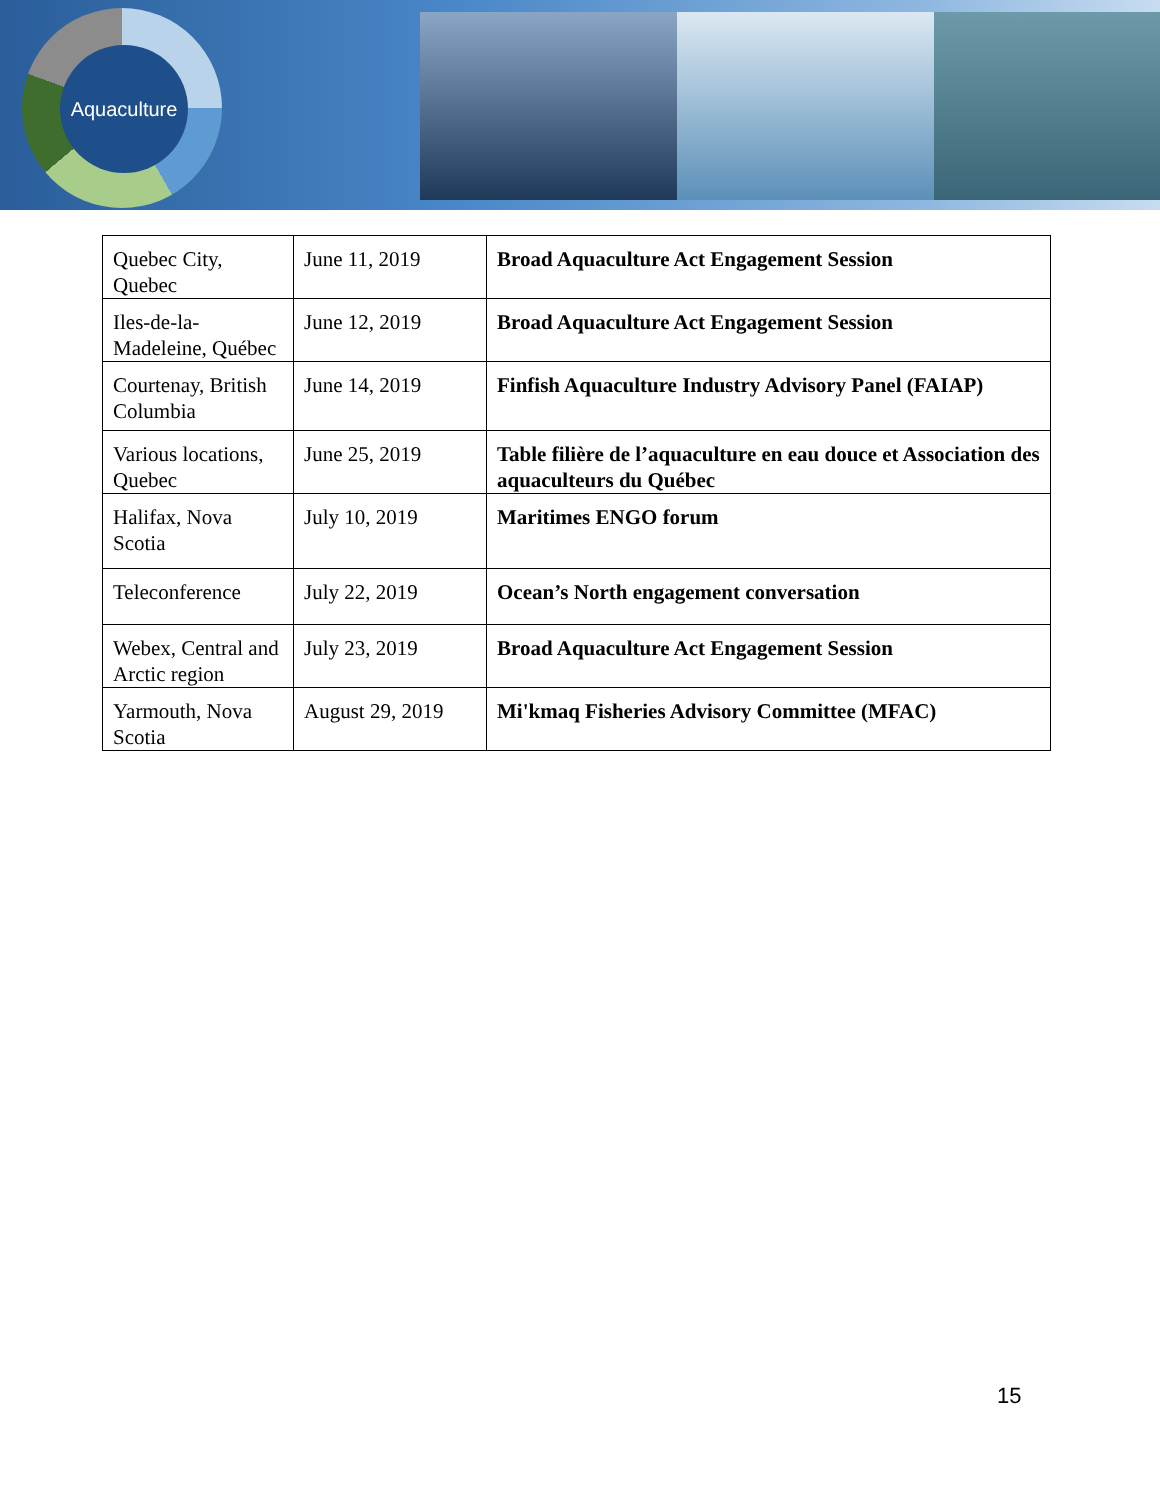Aquaculture
| Quebec City, Quebec | June 11, 2019 | Broad Aquaculture Act Engagement Session |
| Iles-de-la-Madeleine, Québec | June 12, 2019 | Broad Aquaculture Act Engagement Session |
| Courtenay, British Columbia | June 14, 2019 | Finfish Aquaculture Industry Advisory Panel (FAIAP) |
| Various locations, Quebec | June 25, 2019 | Table filière de l’aquaculture en eau douce et Association des aquaculteurs du Québec |
| Halifax, Nova Scotia | July 10, 2019 | Maritimes ENGO forum |
| Teleconference | July 22, 2019 | Ocean’s North engagement conversation |
| Webex, Central and Arctic region | July 23, 2019 | Broad Aquaculture Act Engagement Session |
| Yarmouth, Nova Scotia | August 29, 2019 | Mi'kmaq Fisheries Advisory Committee (MFAC) |
15